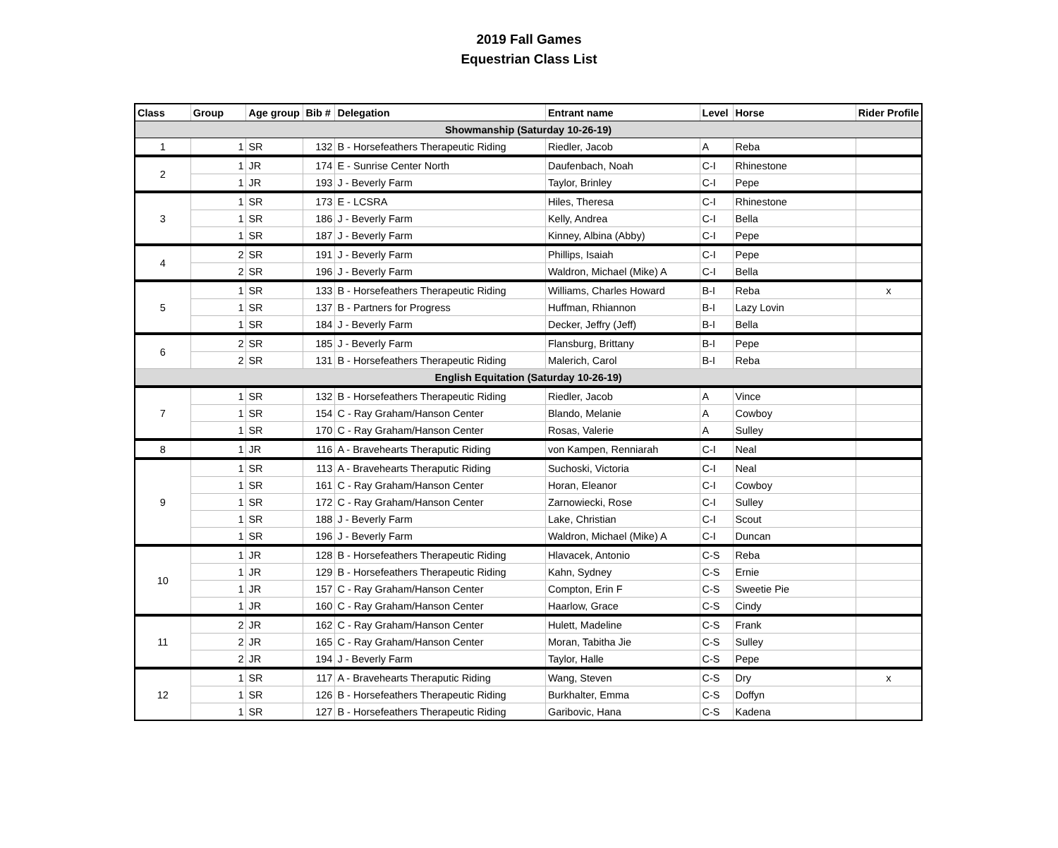2019 Fall Games
Equestrian Class List
| Class | Group | Age group | Bib # | Delegation | Entrant name | Level | Horse | Rider Profile |
| --- | --- | --- | --- | --- | --- | --- | --- | --- |
| Showmanship (Saturday 10-26-19) | | | | | | | | |
| 1 | 1 | SR | 132 | B - Horsefeathers Therapeutic Riding | Riedler, Jacob | A | Reba | |
| 2 | 1 | JR | 174 | E - Sunrise Center North | Daufenbach, Noah | C-I | Rhinestone | |
| | 1 | JR | 193 | J - Beverly Farm | Taylor, Brinley | C-I | Pepe | |
| 3 | 1 | SR | 173 | E - LCSRA | Hiles, Theresa | C-I | Rhinestone | |
| | 1 | SR | 186 | J - Beverly Farm | Kelly, Andrea | C-I | Bella | |
| | 1 | SR | 187 | J - Beverly Farm | Kinney, Albina (Abby) | C-I | Pepe | |
| 4 | 2 | SR | 191 | J - Beverly Farm | Phillips, Isaiah | C-I | Pepe | |
| | 2 | SR | 196 | J - Beverly Farm | Waldron, Michael (Mike) A | C-I | Bella | |
| 5 | 1 | SR | 133 | B - Horsefeathers Therapeutic Riding | Williams, Charles Howard | B-I | Reba | x |
| | 1 | SR | 137 | B - Partners for Progress | Huffman, Rhiannon | B-I | Lazy Lovin | |
| | 1 | SR | 184 | J - Beverly Farm | Decker, Jeffry (Jeff) | B-I | Bella | |
| 6 | 2 | SR | 185 | J - Beverly Farm | Flansburg, Brittany | B-I | Pepe | |
| | 2 | SR | 131 | B - Horsefeathers Therapeutic Riding | Malerich, Carol | B-I | Reba | |
| English Equitation (Saturday 10-26-19) | | | | | | | | |
| 7 | 1 | SR | 132 | B - Horsefeathers Therapeutic Riding | Riedler, Jacob | A | Vince | |
| | 1 | SR | 154 | C - Ray Graham/Hanson Center | Blando, Melanie | A | Cowboy | |
| | 1 | SR | 170 | C - Ray Graham/Hanson Center | Rosas, Valerie | A | Sulley | |
| 8 | 1 | JR | 116 | A - Bravehearts Theraputic Riding | von Kampen, Renniarah | C-I | Neal | |
| 9 | 1 | SR | 113 | A - Bravehearts Theraputic Riding | Suchoski, Victoria | C-I | Neal | |
| | 1 | SR | 161 | C - Ray Graham/Hanson Center | Horan, Eleanor | C-I | Cowboy | |
| | 1 | SR | 172 | C - Ray Graham/Hanson Center | Zarnowiecki, Rose | C-I | Sulley | |
| | 1 | SR | 188 | J - Beverly Farm | Lake, Christian | C-I | Scout | |
| | 1 | SR | 196 | J - Beverly Farm | Waldron, Michael (Mike) A | C-I | Duncan | |
| 10 | 1 | JR | 128 | B - Horsefeathers Therapeutic Riding | Hlavacek, Antonio | C-S | Reba | |
| | 1 | JR | 129 | B - Horsefeathers Therapeutic Riding | Kahn, Sydney | C-S | Ernie | |
| | 1 | JR | 157 | C - Ray Graham/Hanson Center | Compton, Erin F | C-S | Sweetie Pie | |
| | 1 | JR | 160 | C - Ray Graham/Hanson Center | Haarlow, Grace | C-S | Cindy | |
| 11 | 2 | JR | 162 | C - Ray Graham/Hanson Center | Hulett, Madeline | C-S | Frank | |
| | 2 | JR | 165 | C - Ray Graham/Hanson Center | Moran, Tabitha Jie | C-S | Sulley | |
| | 2 | JR | 194 | J - Beverly Farm | Taylor, Halle | C-S | Pepe | |
| 12 | 1 | SR | 117 | A - Bravehearts Theraputic Riding | Wang, Steven | C-S | Dry | x |
| | 1 | SR | 126 | B - Horsefeathers Therapeutic Riding | Burkhalter, Emma | C-S | Doffyn | |
| | 1 | SR | 127 | B - Horsefeathers Therapeutic Riding | Garibovic, Hana | C-S | Kadena | |